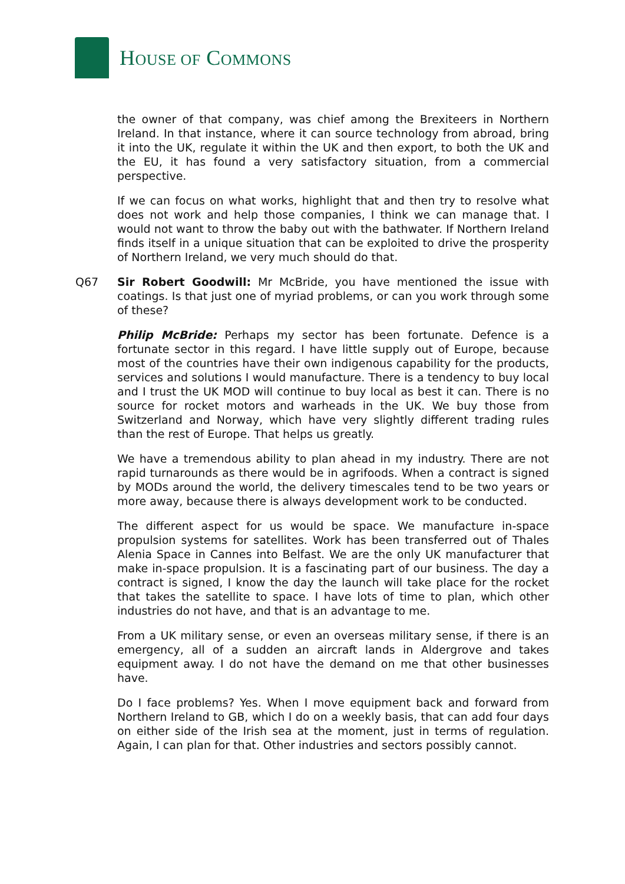HOUSE OF COMMONS
the owner of that company, was chief among the Brexiteers in Northern Ireland. In that instance, where it can source technology from abroad, bring it into the UK, regulate it within the UK and then export, to both the UK and the EU, it has found a very satisfactory situation, from a commercial perspective.
If we can focus on what works, highlight that and then try to resolve what does not work and help those companies, I think we can manage that. I would not want to throw the baby out with the bathwater. If Northern Ireland finds itself in a unique situation that can be exploited to drive the prosperity of Northern Ireland, we very much should do that.
Q67 Sir Robert Goodwill: Mr McBride, you have mentioned the issue with coatings. Is that just one of myriad problems, or can you work through some of these?
Philip McBride: Perhaps my sector has been fortunate. Defence is a fortunate sector in this regard. I have little supply out of Europe, because most of the countries have their own indigenous capability for the products, services and solutions I would manufacture. There is a tendency to buy local and I trust the UK MOD will continue to buy local as best it can. There is no source for rocket motors and warheads in the UK. We buy those from Switzerland and Norway, which have very slightly different trading rules than the rest of Europe. That helps us greatly.
We have a tremendous ability to plan ahead in my industry. There are not rapid turnarounds as there would be in agrifoods. When a contract is signed by MODs around the world, the delivery timescales tend to be two years or more away, because there is always development work to be conducted.
The different aspect for us would be space. We manufacture in-space propulsion systems for satellites. Work has been transferred out of Thales Alenia Space in Cannes into Belfast. We are the only UK manufacturer that make in-space propulsion. It is a fascinating part of our business. The day a contract is signed, I know the day the launch will take place for the rocket that takes the satellite to space. I have lots of time to plan, which other industries do not have, and that is an advantage to me.
From a UK military sense, or even an overseas military sense, if there is an emergency, all of a sudden an aircraft lands in Aldergrove and takes equipment away. I do not have the demand on me that other businesses have.
Do I face problems? Yes. When I move equipment back and forward from Northern Ireland to GB, which I do on a weekly basis, that can add four days on either side of the Irish sea at the moment, just in terms of regulation. Again, I can plan for that. Other industries and sectors possibly cannot.